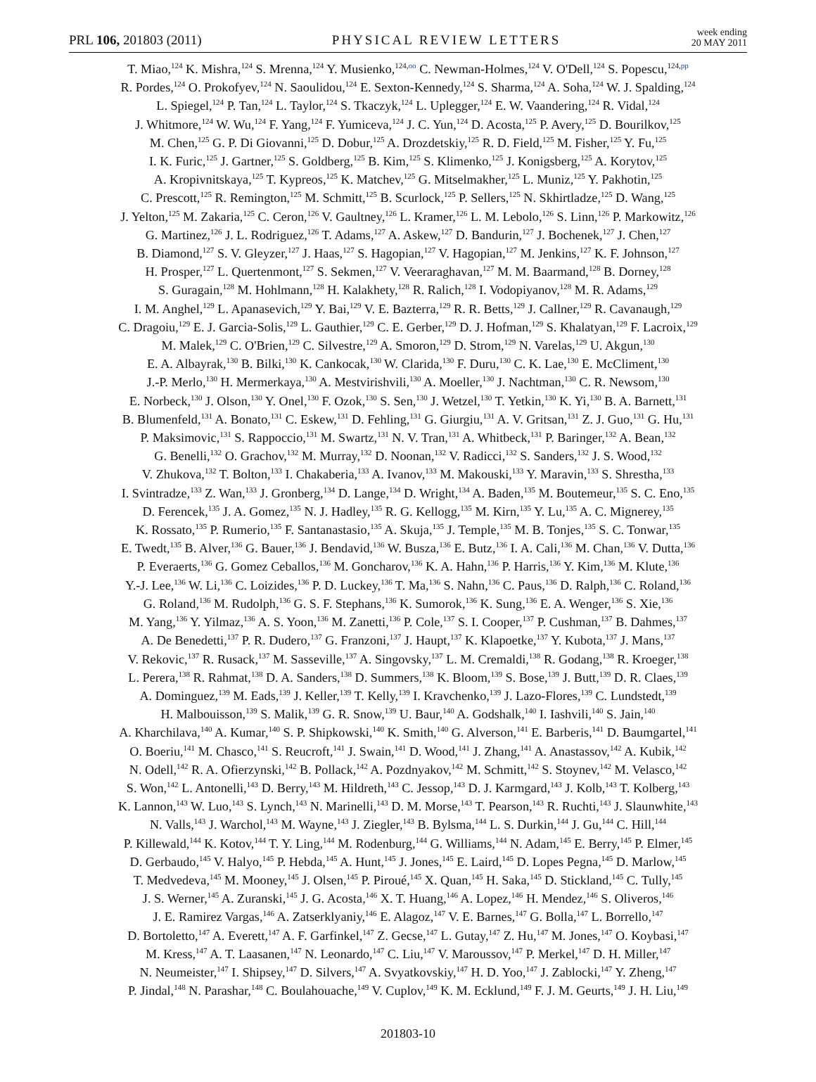PRL 106, 201803 (2011) PHYSICAL REVIEW LETTERS week ending
20 MAY 2011
T. Miao,<sup>124</sup> K. Mishra,<sup>124</sup> S. Mrenna,<sup>124</sup> Y. Musienko,<sup>124,oo</sup> C. Newman-Holmes,<sup>124</sup> V. O'Dell,<sup>124</sup> S. Popescu,<sup>124,pp</sup>
R. Pordes,<sup>124</sup> O. Prokofyev,<sup>124</sup> N. Saoulidou,<sup>124</sup> E. Sexton-Kennedy,<sup>124</sup> S. Sharma,<sup>124</sup> A. Soha,<sup>124</sup> W. J. Spalding,<sup>124</sup>
L. Spiegel,<sup>124</sup> P. Tan,<sup>124</sup> L. Taylor,<sup>124</sup> S. Tkaczyk,<sup>124</sup> L. Uplegger,<sup>124</sup> E. W. Vaandering,<sup>124</sup> R. Vidal,<sup>124</sup>
J. Whitmore,<sup>124</sup> W. Wu,<sup>124</sup> F. Yang,<sup>124</sup> F. Yumiceva,<sup>124</sup> J. C. Yun,<sup>124</sup> D. Acosta,<sup>125</sup> P. Avery,<sup>125</sup> D. Bourilkov,<sup>125</sup>
M. Chen,<sup>125</sup> G. P. Di Giovanni,<sup>125</sup> D. Dobur,<sup>125</sup> A. Drozdetskiy,<sup>125</sup> R. D. Field,<sup>125</sup> M. Fisher,<sup>125</sup> Y. Fu,<sup>125</sup>
I. K. Furic,<sup>125</sup> J. Gartner,<sup>125</sup> S. Goldberg,<sup>125</sup> B. Kim,<sup>125</sup> S. Klimenko,<sup>125</sup> J. Konigsberg,<sup>125</sup> A. Korytov,<sup>125</sup>
A. Kropivnitskaya,<sup>125</sup> T. Kypreos,<sup>125</sup> K. Matchev,<sup>125</sup> G. Mitselmakher,<sup>125</sup> L. Muniz,<sup>125</sup> Y. Pakhotin,<sup>125</sup>
C. Prescott,<sup>125</sup> R. Remington,<sup>125</sup> M. Schmitt,<sup>125</sup> B. Scurlock,<sup>125</sup> P. Sellers,<sup>125</sup> N. Skhirtladze,<sup>125</sup> D. Wang,<sup>125</sup>
J. Yelton,<sup>125</sup> M. Zakaria,<sup>125</sup> C. Ceron,<sup>126</sup> V. Gaultney,<sup>126</sup> L. Kramer,<sup>126</sup> L. M. Lebolo,<sup>126</sup> S. Linn,<sup>126</sup> P. Markowitz,<sup>126</sup>
G. Martinez,<sup>126</sup> J. L. Rodriguez,<sup>126</sup> T. Adams,<sup>127</sup> A. Askew,<sup>127</sup> D. Bandurin,<sup>127</sup> J. Bochenek,<sup>127</sup> J. Chen,<sup>127</sup>
B. Diamond,<sup>127</sup> S. V. Gleyzer,<sup>127</sup> J. Haas,<sup>127</sup> S. Hagopian,<sup>127</sup> V. Hagopian,<sup>127</sup> M. Jenkins,<sup>127</sup> K. F. Johnson,<sup>127</sup>
H. Prosper,<sup>127</sup> L. Quertenmont,<sup>127</sup> S. Sekmen,<sup>127</sup> V. Veeraraghavan,<sup>127</sup> M. M. Baarmand,<sup>128</sup> B. Dorney,<sup>128</sup>
S. Guragain,<sup>128</sup> M. Hohlmann,<sup>128</sup> H. Kalakhety,<sup>128</sup> R. Ralich,<sup>128</sup> I. Vodopiyanov,<sup>128</sup> M. R. Adams,<sup>129</sup>
I. M. Anghel,<sup>129</sup> L. Apanasevich,<sup>129</sup> Y. Bai,<sup>129</sup> V. E. Bazterra,<sup>129</sup> R. R. Betts,<sup>129</sup> J. Callner,<sup>129</sup> R. Cavanaugh,<sup>129</sup>
C. Dragoiu,<sup>129</sup> E. J. Garcia-Solis,<sup>129</sup> L. Gauthier,<sup>129</sup> C. E. Gerber,<sup>129</sup> D. J. Hofman,<sup>129</sup> S. Khalatyan,<sup>129</sup> F. Lacroix,<sup>129</sup>
M. Malek,<sup>129</sup> C. O'Brien,<sup>129</sup> C. Silvestre,<sup>129</sup> A. Smoron,<sup>129</sup> D. Strom,<sup>129</sup> N. Varelas,<sup>129</sup> U. Akgun,<sup>130</sup>
E. A. Albayrak,<sup>130</sup> B. Bilki,<sup>130</sup> K. Cankocak,<sup>130</sup> W. Clarida,<sup>130</sup> F. Duru,<sup>130</sup> C. K. Lae,<sup>130</sup> E. McCliment,<sup>130</sup>
J.-P. Merlo,<sup>130</sup> H. Mermerkaya,<sup>130</sup> A. Mestvirishvili,<sup>130</sup> A. Moeller,<sup>130</sup> J. Nachtman,<sup>130</sup> C. R. Newsom,<sup>130</sup>
E. Norbeck,<sup>130</sup> J. Olson,<sup>130</sup> Y. Onel,<sup>130</sup> F. Ozok,<sup>130</sup> S. Sen,<sup>130</sup> J. Wetzel,<sup>130</sup> T. Yetkin,<sup>130</sup> K. Yi,<sup>130</sup> B. A. Barnett,<sup>131</sup>
B. Blumenfeld,<sup>131</sup> A. Bonato,<sup>131</sup> C. Eskew,<sup>131</sup> D. Fehling,<sup>131</sup> G. Giurgiu,<sup>131</sup> A. V. Gritsan,<sup>131</sup> Z. J. Guo,<sup>131</sup> G. Hu,<sup>131</sup>
P. Maksimovic,<sup>131</sup> S. Rappoccio,<sup>131</sup> M. Swartz,<sup>131</sup> N. V. Tran,<sup>131</sup> A. Whitbeck,<sup>131</sup> P. Baringer,<sup>132</sup> A. Bean,<sup>132</sup>
G. Benelli,<sup>132</sup> O. Grachov,<sup>132</sup> M. Murray,<sup>132</sup> D. Noonan,<sup>132</sup> V. Radicci,<sup>132</sup> S. Sanders,<sup>132</sup> J. S. Wood,<sup>132</sup>
V. Zhukova,<sup>132</sup> T. Bolton,<sup>133</sup> I. Chakaberia,<sup>133</sup> A. Ivanov,<sup>133</sup> M. Makouski,<sup>133</sup> Y. Maravin,<sup>133</sup> S. Shrestha,<sup>133</sup>
I. Svintradze,<sup>133</sup> Z. Wan,<sup>133</sup> J. Gronberg,<sup>134</sup> D. Lange,<sup>134</sup> D. Wright,<sup>134</sup> A. Baden,<sup>135</sup> M. Boutemeur,<sup>135</sup> S. C. Eno,<sup>135</sup>
D. Ferencek,<sup>135</sup> J. A. Gomez,<sup>135</sup> N. J. Hadley,<sup>135</sup> R. G. Kellogg,<sup>135</sup> M. Kirn,<sup>135</sup> Y. Lu,<sup>135</sup> A. C. Mignerey,<sup>135</sup>
K. Rossato,<sup>135</sup> P. Rumerio,<sup>135</sup> F. Santanastasio,<sup>135</sup> A. Skuja,<sup>135</sup> J. Temple,<sup>135</sup> M. B. Tonjes,<sup>135</sup> S. C. Tonwar,<sup>135</sup>
E. Twedt,<sup>135</sup> B. Alver,<sup>136</sup> G. Bauer,<sup>136</sup> J. Bendavid,<sup>136</sup> W. Busza,<sup>136</sup> E. Butz,<sup>136</sup> I. A. Cali,<sup>136</sup> M. Chan,<sup>136</sup> V. Dutta,<sup>136</sup>
P. Everaerts,<sup>136</sup> G. Gomez Ceballos,<sup>136</sup> M. Goncharov,<sup>136</sup> K. A. Hahn,<sup>136</sup> P. Harris,<sup>136</sup> Y. Kim,<sup>136</sup> M. Klute,<sup>136</sup>
Y.-J. Lee,<sup>136</sup> W. Li,<sup>136</sup> C. Loizides,<sup>136</sup> P. D. Luckey,<sup>136</sup> T. Ma,<sup>136</sup> S. Nahn,<sup>136</sup> C. Paus,<sup>136</sup> D. Ralph,<sup>136</sup> C. Roland,<sup>136</sup>
G. Roland,<sup>136</sup> M. Rudolph,<sup>136</sup> G. S. F. Stephans,<sup>136</sup> K. Sumorok,<sup>136</sup> K. Sung,<sup>136</sup> E. A. Wenger,<sup>136</sup> S. Xie,<sup>136</sup>
M. Yang,<sup>136</sup> Y. Yilmaz,<sup>136</sup> A. S. Yoon,<sup>136</sup> M. Zanetti,<sup>136</sup> P. Cole,<sup>137</sup> S. I. Cooper,<sup>137</sup> P. Cushman,<sup>137</sup> B. Dahmes,<sup>137</sup>
A. De Benedetti,<sup>137</sup> P. R. Dudero,<sup>137</sup> G. Franzoni,<sup>137</sup> J. Haupt,<sup>137</sup> K. Klapoetke,<sup>137</sup> Y. Kubota,<sup>137</sup> J. Mans,<sup>137</sup>
V. Rekovic,<sup>137</sup> R. Rusack,<sup>137</sup> M. Sasseville,<sup>137</sup> A. Singovsky,<sup>137</sup> L. M. Cremaldi,<sup>138</sup> R. Godang,<sup>138</sup> R. Kroeger,<sup>138</sup>
L. Perera,<sup>138</sup> R. Rahmat,<sup>138</sup> D. A. Sanders,<sup>138</sup> D. Summers,<sup>138</sup> K. Bloom,<sup>139</sup> S. Bose,<sup>139</sup> J. Butt,<sup>139</sup> D. R. Claes,<sup>139</sup>
A. Dominguez,<sup>139</sup> M. Eads,<sup>139</sup> J. Keller,<sup>139</sup> T. Kelly,<sup>139</sup> I. Kravchenko,<sup>139</sup> J. Lazo-Flores,<sup>139</sup> C. Lundstedt,<sup>139</sup>
H. Malbouisson,<sup>139</sup> S. Malik,<sup>139</sup> G. R. Snow,<sup>139</sup> U. Baur,<sup>140</sup> A. Godshalk,<sup>140</sup> I. Iashvili,<sup>140</sup> S. Jain,<sup>140</sup>
A. Kharchilava,<sup>140</sup> A. Kumar,<sup>140</sup> S. P. Shipkowski,<sup>140</sup> K. Smith,<sup>140</sup> G. Alverson,<sup>141</sup> E. Barberis,<sup>141</sup> D. Baumgartel,<sup>141</sup>
O. Boeriu,<sup>141</sup> M. Chasco,<sup>141</sup> S. Reucroft,<sup>141</sup> J. Swain,<sup>141</sup> D. Wood,<sup>141</sup> J. Zhang,<sup>141</sup> A. Anastassov,<sup>142</sup> A. Kubik,<sup>142</sup>
N. Odell,<sup>142</sup> R. A. Ofierzynski,<sup>142</sup> B. Pollack,<sup>142</sup> A. Pozdnyakov,<sup>142</sup> M. Schmitt,<sup>142</sup> S. Stoynev,<sup>142</sup> M. Velasco,<sup>142</sup>
S. Won,<sup>142</sup> L. Antonelli,<sup>143</sup> D. Berry,<sup>143</sup> M. Hildreth,<sup>143</sup> C. Jessop,<sup>143</sup> D. J. Karmgard,<sup>143</sup> J. Kolb,<sup>143</sup> T. Kolberg,<sup>143</sup>
K. Lannon,<sup>143</sup> W. Luo,<sup>143</sup> S. Lynch,<sup>143</sup> N. Marinelli,<sup>143</sup> D. M. Morse,<sup>143</sup> T. Pearson,<sup>143</sup> R. Ruchti,<sup>143</sup> J. Slaunwhite,<sup>143</sup>
N. Valls,<sup>143</sup> J. Warchol,<sup>143</sup> M. Wayne,<sup>143</sup> J. Ziegler,<sup>143</sup> B. Bylsma,<sup>144</sup> L. S. Durkin,<sup>144</sup> J. Gu,<sup>144</sup> C. Hill,<sup>144</sup>
P. Killewald,<sup>144</sup> K. Kotov,<sup>144</sup> T. Y. Ling,<sup>144</sup> M. Rodenburg,<sup>144</sup> G. Williams,<sup>144</sup> N. Adam,<sup>145</sup> E. Berry,<sup>145</sup> P. Elmer,<sup>145</sup>
D. Gerbaudo,<sup>145</sup> V. Halyo,<sup>145</sup> P. Hebda,<sup>145</sup> A. Hunt,<sup>145</sup> J. Jones,<sup>145</sup> E. Laird,<sup>145</sup> D. Lopes Pegna,<sup>145</sup> D. Marlow,<sup>145</sup>
T. Medvedeva,<sup>145</sup> M. Mooney,<sup>145</sup> J. Olsen,<sup>145</sup> P. Piroué,<sup>145</sup> X. Quan,<sup>145</sup> H. Saka,<sup>145</sup> D. Stickland,<sup>145</sup> C. Tully,<sup>145</sup>
J. S. Werner,<sup>145</sup> A. Zuranski,<sup>145</sup> J. G. Acosta,<sup>146</sup> X. T. Huang,<sup>146</sup> A. Lopez,<sup>146</sup> H. Mendez,<sup>146</sup> S. Oliveros,<sup>146</sup>
J. E. Ramirez Vargas,<sup>146</sup> A. Zatserklyaniy,<sup>146</sup> E. Alagoz,<sup>147</sup> V. E. Barnes,<sup>147</sup> G. Bolla,<sup>147</sup> L. Borrello,<sup>147</sup>
D. Bortoletto,<sup>147</sup> A. Everett,<sup>147</sup> A. F. Garfinkel,<sup>147</sup> Z. Gecse,<sup>147</sup> L. Gutay,<sup>147</sup> Z. Hu,<sup>147</sup> M. Jones,<sup>147</sup> O. Koybasi,<sup>147</sup>
M. Kress,<sup>147</sup> A. T. Laasanen,<sup>147</sup> N. Leonardo,<sup>147</sup> C. Liu,<sup>147</sup> V. Maroussov,<sup>147</sup> P. Merkel,<sup>147</sup> D. H. Miller,<sup>147</sup>
N. Neumeister,<sup>147</sup> I. Shipsey,<sup>147</sup> D. Silvers,<sup>147</sup> A. Svyatkovskiy,<sup>147</sup> H. D. Yoo,<sup>147</sup> J. Zablocki,<sup>147</sup> Y. Zheng,<sup>147</sup>
P. Jindal,<sup>148</sup> N. Parashar,<sup>148</sup> C. Boulahouache,<sup>149</sup> V. Cuplov,<sup>149</sup> K. M. Ecklund,<sup>149</sup> F. J. M. Geurts,<sup>149</sup> J. H. Liu,<sup>149</sup>
201803-10